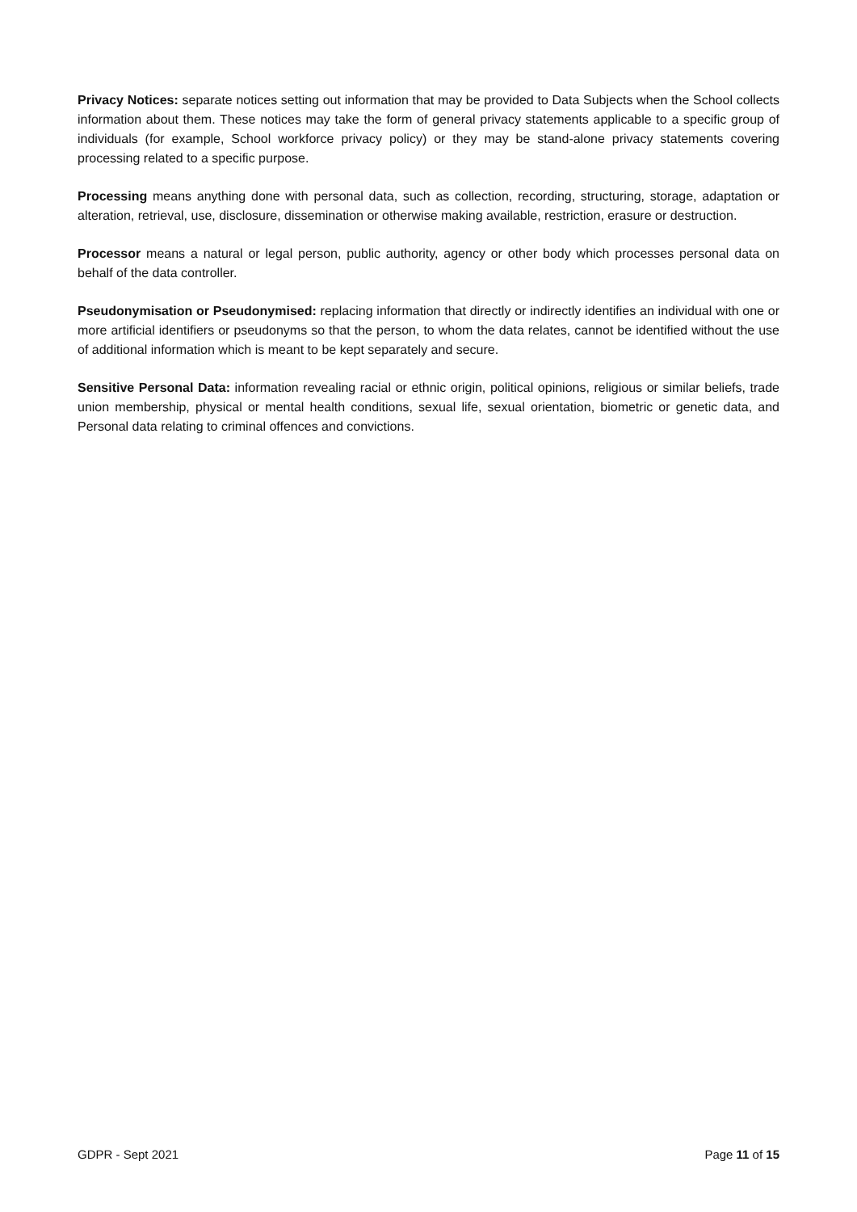Privacy Notices: separate notices setting out information that may be provided to Data Subjects when the School collects information about them. These notices may take the form of general privacy statements applicable to a specific group of individuals (for example, School workforce privacy policy) or they may be stand-alone privacy statements covering processing related to a specific purpose.
Processing means anything done with personal data, such as collection, recording, structuring, storage, adaptation or alteration, retrieval, use, disclosure, dissemination or otherwise making available, restriction, erasure or destruction.
Processor means a natural or legal person, public authority, agency or other body which processes personal data on behalf of the data controller.
Pseudonymisation or Pseudonymised: replacing information that directly or indirectly identifies an individual with one or more artificial identifiers or pseudonyms so that the person, to whom the data relates, cannot be identified without the use of additional information which is meant to be kept separately and secure.
Sensitive Personal Data: information revealing racial or ethnic origin, political opinions, religious or similar beliefs, trade union membership, physical or mental health conditions, sexual life, sexual orientation, biometric or genetic data, and Personal data relating to criminal offences and convictions.
GDPR - Sept 2021 Page 11 of 15